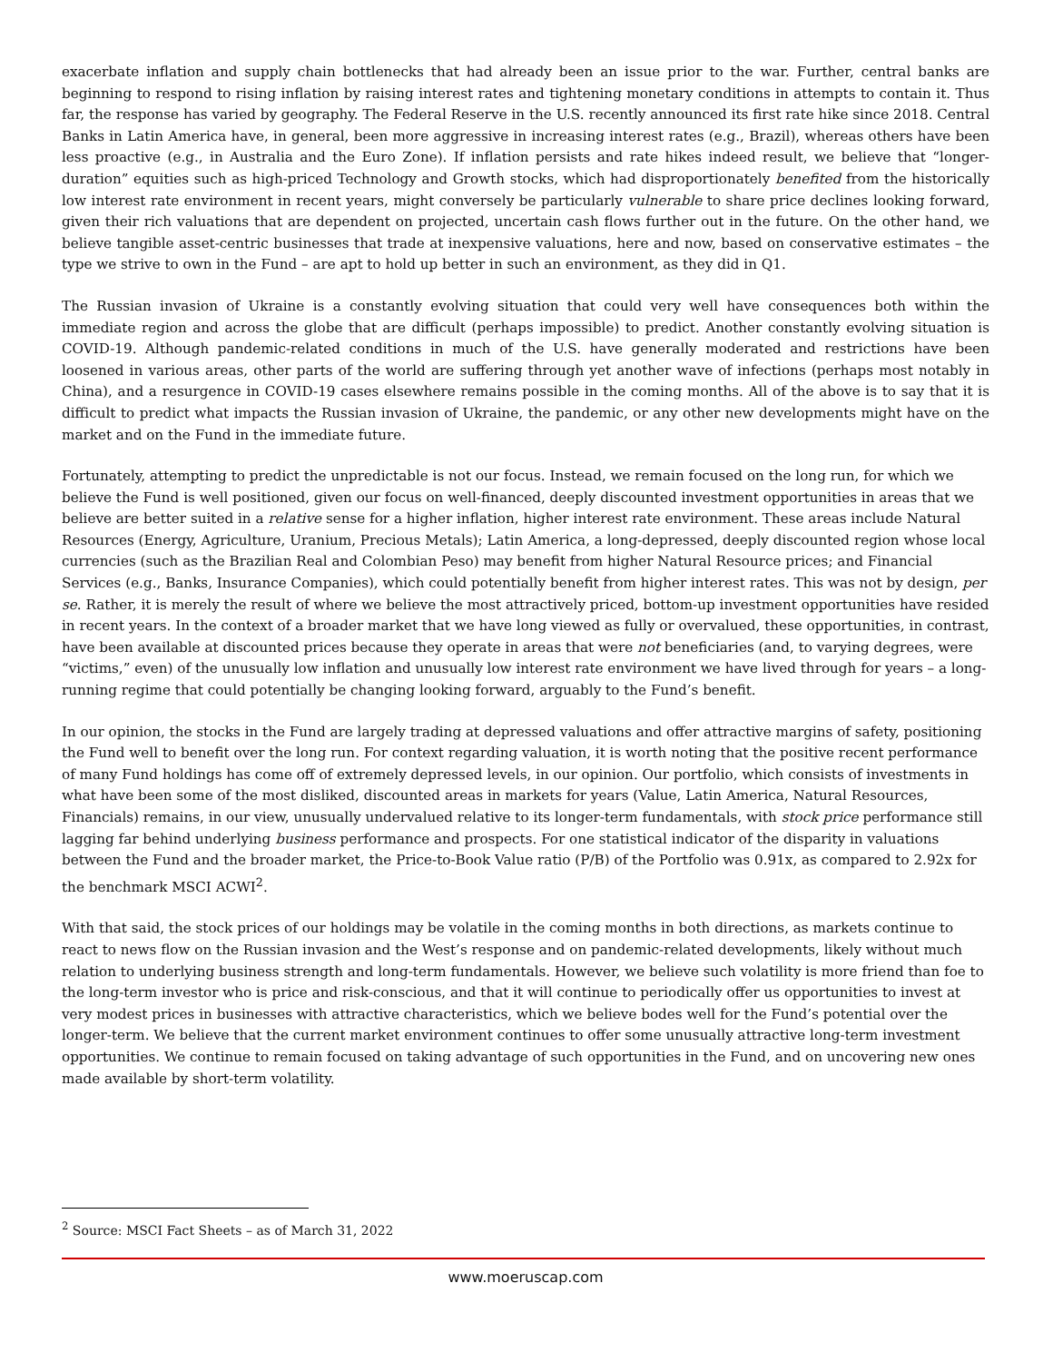exacerbate inflation and supply chain bottlenecks that had already been an issue prior to the war. Further, central banks are beginning to respond to rising inflation by raising interest rates and tightening monetary conditions in attempts to contain it. Thus far, the response has varied by geography. The Federal Reserve in the U.S. recently announced its first rate hike since 2018. Central Banks in Latin America have, in general, been more aggressive in increasing interest rates (e.g., Brazil), whereas others have been less proactive (e.g., in Australia and the Euro Zone). If inflation persists and rate hikes indeed result, we believe that “longer-duration” equities such as high-priced Technology and Growth stocks, which had disproportionately benefited from the historically low interest rate environment in recent years, might conversely be particularly vulnerable to share price declines looking forward, given their rich valuations that are dependent on projected, uncertain cash flows further out in the future. On the other hand, we believe tangible asset-centric businesses that trade at inexpensive valuations, here and now, based on conservative estimates – the type we strive to own in the Fund – are apt to hold up better in such an environment, as they did in Q1.
The Russian invasion of Ukraine is a constantly evolving situation that could very well have consequences both within the immediate region and across the globe that are difficult (perhaps impossible) to predict. Another constantly evolving situation is COVID-19. Although pandemic-related conditions in much of the U.S. have generally moderated and restrictions have been loosened in various areas, other parts of the world are suffering through yet another wave of infections (perhaps most notably in China), and a resurgence in COVID-19 cases elsewhere remains possible in the coming months. All of the above is to say that it is difficult to predict what impacts the Russian invasion of Ukraine, the pandemic, or any other new developments might have on the market and on the Fund in the immediate future.
Fortunately, attempting to predict the unpredictable is not our focus. Instead, we remain focused on the long run, for which we believe the Fund is well positioned, given our focus on well-financed, deeply discounted investment opportunities in areas that we believe are better suited in a relative sense for a higher inflation, higher interest rate environment. These areas include Natural Resources (Energy, Agriculture, Uranium, Precious Metals); Latin America, a long-depressed, deeply discounted region whose local currencies (such as the Brazilian Real and Colombian Peso) may benefit from higher Natural Resource prices; and Financial Services (e.g., Banks, Insurance Companies), which could potentially benefit from higher interest rates. This was not by design, per se. Rather, it is merely the result of where we believe the most attractively priced, bottom-up investment opportunities have resided in recent years. In the context of a broader market that we have long viewed as fully or overvalued, these opportunities, in contrast, have been available at discounted prices because they operate in areas that were not beneficiaries (and, to varying degrees, were “victims,” even) of the unusually low inflation and unusually low interest rate environment we have lived through for years – a long-running regime that could potentially be changing looking forward, arguably to the Fund’s benefit.
In our opinion, the stocks in the Fund are largely trading at depressed valuations and offer attractive margins of safety, positioning the Fund well to benefit over the long run. For context regarding valuation, it is worth noting that the positive recent performance of many Fund holdings has come off of extremely depressed levels, in our opinion. Our portfolio, which consists of investments in what have been some of the most disliked, discounted areas in markets for years (Value, Latin America, Natural Resources, Financials) remains, in our view, unusually undervalued relative to its longer-term fundamentals, with stock price performance still lagging far behind underlying business performance and prospects. For one statistical indicator of the disparity in valuations between the Fund and the broader market, the Price-to-Book Value ratio (P/B) of the Portfolio was 0.91x, as compared to 2.92x for the benchmark MSCI ACWI<sup>2</sup>.
With that said, the stock prices of our holdings may be volatile in the coming months in both directions, as markets continue to react to news flow on the Russian invasion and the West’s response and on pandemic-related developments, likely without much relation to underlying business strength and long-term fundamentals. However, we believe such volatility is more friend than foe to the long-term investor who is price and risk-conscious, and that it will continue to periodically offer us opportunities to invest at very modest prices in businesses with attractive characteristics, which we believe bodes well for the Fund’s potential over the longer-term. We believe that the current market environment continues to offer some unusually attractive long-term investment opportunities. We continue to remain focused on taking advantage of such opportunities in the Fund, and on uncovering new ones made available by short-term volatility.
<sup>2</sup> Source: MSCI Fact Sheets – as of March 31, 2022
www.moeruscap.com